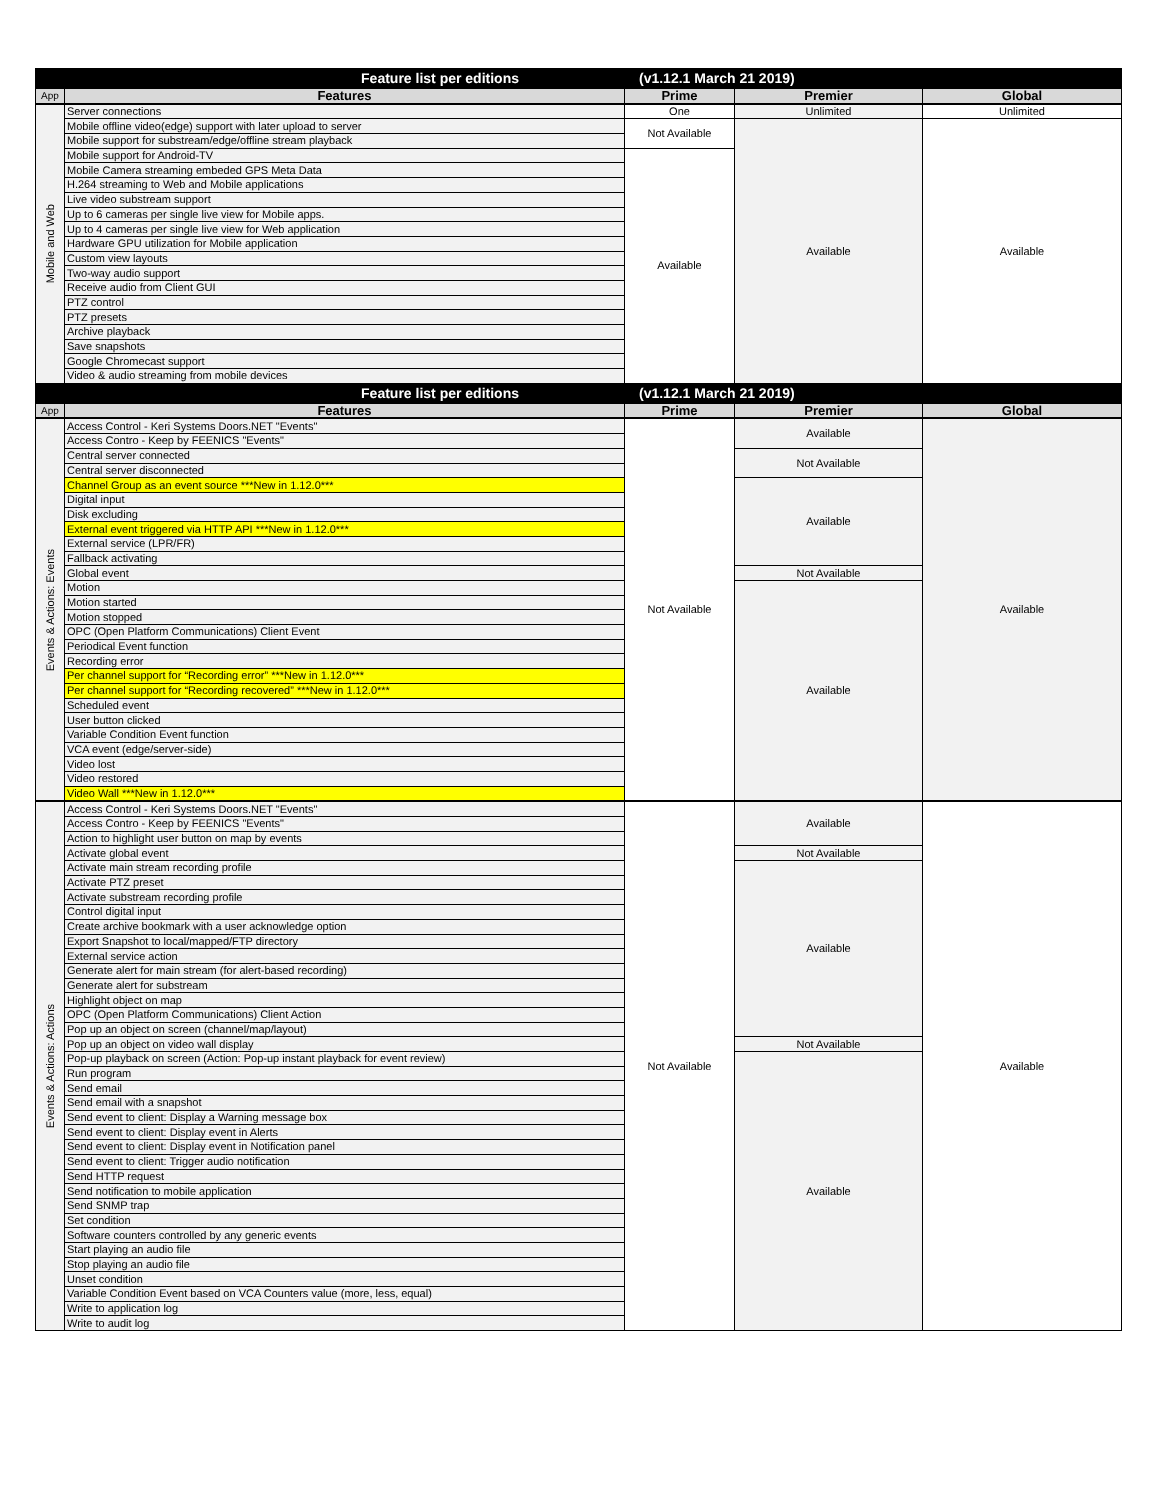| Feature list per editions | | (v1.12.1 March 21 2019) | | |
| App | Features | Prime | Premier | Global |
| Mobile and Web | Server connections | One | Unlimited | Unlimited |
| | Mobile offline video(edge) support with later upload to server | Not Available | Available | Available |
| | Mobile support for substream/edge/offline stream playback | | | |
| | Mobile support for Android-TV | Available | | |
| | Mobile Camera streaming embeded GPS Meta Data | | | |
| | H.264 streaming to Web and Mobile applications | | | |
| | Live video substream support | | | |
| | Up to 6 cameras per single live view for Mobile apps. | | | |
| | Up to 4 cameras per single live view for Web application | | | |
| | Hardware GPU utilization for Mobile application | | | |
| | Custom view layouts | | | |
| | Two-way audio support | | | |
| | Receive audio from Client GUI | | | |
| | PTZ control | | | |
| | PTZ presets | | | |
| | Archive playback | | | |
| | Save snapshots | | | |
| | Google Chromecast support | | | |
| | Video & audio streaming from mobile devices | | | |
| Feature list per editions | | (v1.12.1 March 21 2019) | | |
| App | Features | Prime | Premier | Global |
| Events & Actions: Events | Access Control - Keri Systems Doors.NET "Events" | Not Available | Available | Available |
| | Access Contro - Keep by FEENICS "Events" | | | |
| | Central server connected | | Not Available | |
| | Central server disconnected | | | |
| | Channel Group as an event source ***New in 1.12.0*** | | Available | |
| | Digital input | | | |
| | Disk excluding | | | |
| | External event triggered via HTTP API ***New in 1.12.0*** | | | |
| | External service (LPR/FR) | | | |
| | Fallback activating | | | |
| | Global event | | Not Available | |
| | Motion | | Available | |
| | Motion started | | | |
| | Motion stopped | | | |
| | OPC (Open Platform Communications) Client Event | | | |
| | Periodical Event function | | | |
| | Recording error | | | |
| | Per channel support for “Recording error” ***New in 1.12.0*** | | | |
| | Per channel support for “Recording recovered” ***New in 1.12.0*** | | | |
| | Scheduled event | | | |
| | User button clicked | | | |
| | Variable Condition Event function | | | |
| | VCA event (edge/server-side) | | | |
| | Video lost | | | |
| | Video restored | | | |
| | Video Wall ***New in 1.12.0*** | | | |
| Events & Actions: Actions | Access Control - Keri Systems Doors.NET "Events" | Not Available | Available | Available |
| | Access Contro - Keep by FEENICS "Events" | | | |
| | Action to highlight user button on map by events | | | |
| | Activate global event | | Not Available | |
| | Activate main stream recording profile | | Available | |
| | Activate PTZ preset | | | |
| | Activate substream recording profile | | | |
| | Control digital input | | | |
| | Create archive bookmark with a user acknowledge option | | | |
| | Export Snapshot to local/mapped/FTP directory | | | |
| | External service action | | | |
| | Generate alert for main stream (for alert-based recording) | | | |
| | Generate alert for substream | | | |
| | Highlight object on map | | | |
| | OPC (Open Platform Communications) Client Action | | | |
| | Pop up an object on screen (channel/map/layout) | | | |
| | Pop up an object on video wall display | | Not Available | |
| | Pop-up playback on screen (Action: Pop-up instant playback for event review) | | Available | |
| | Run program | | | |
| | Send email | | | |
| | Send email with a snapshot | | | |
| | Send event to client: Display a Warning message box | | | |
| | Send event to client: Display event in Alerts | | | |
| | Send event to client: Display event in Notification panel | | | |
| | Send event to client: Trigger audio notification | | | |
| | Send HTTP request | | | |
| | Send notification to mobile application | | | |
| | Send SNMP trap | | | |
| | Set condition | | | |
| | Software counters controlled by any generic events | | | |
| | Start playing an audio file | | | |
| | Stop playing an audio file | | | |
| | Unset condition | | | |
| | Variable Condition Event based on VCA Counters value (more, less, equal) | | | |
| | Write to application log | | | |
| | Write to audit log | | | |